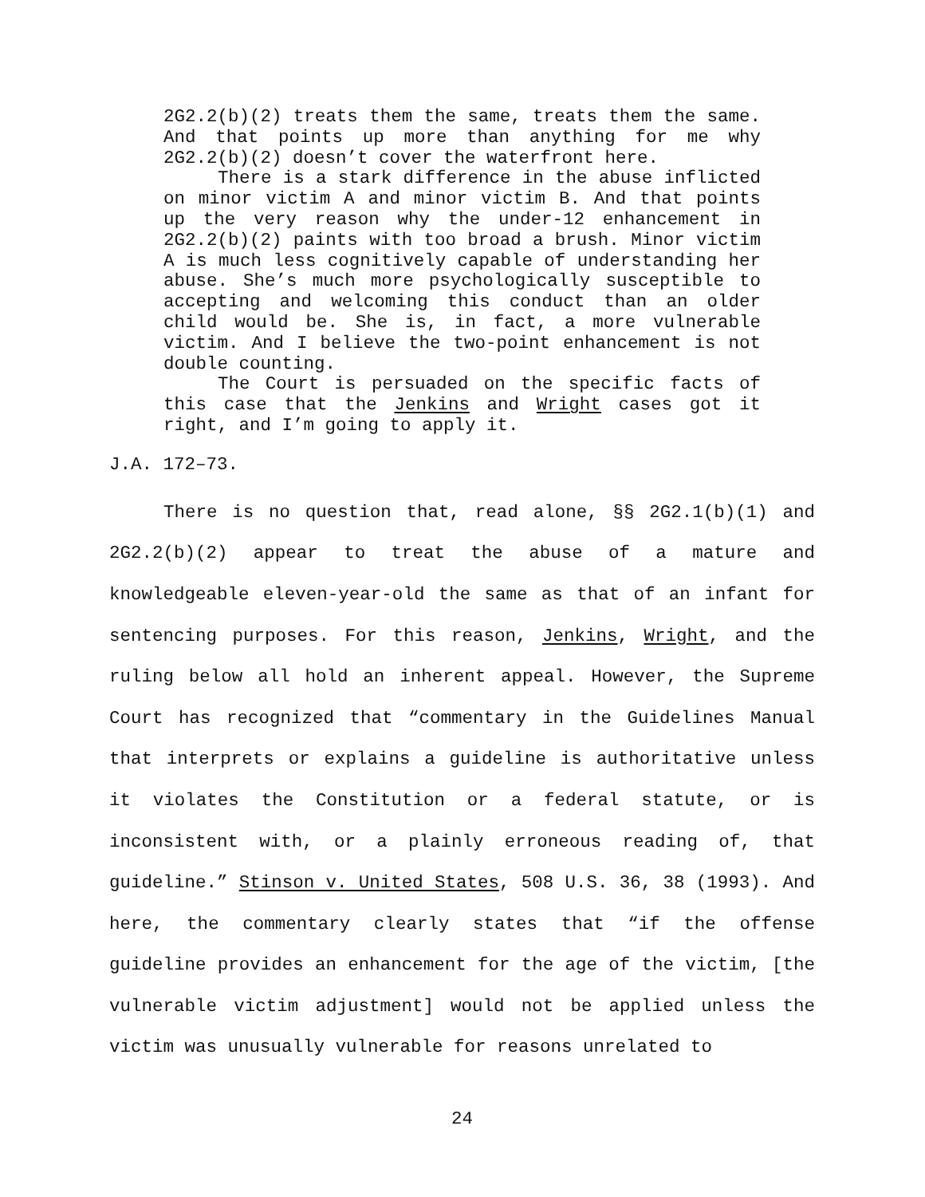2G2.2(b)(2) treats them the same, treats them the same. And that points up more than anything for me why 2G2.2(b)(2) doesn’t cover the waterfront here.
There is a stark difference in the abuse inflicted on minor victim A and minor victim B. And that points up the very reason why the under-12 enhancement in 2G2.2(b)(2) paints with too broad a brush. Minor victim A is much less cognitively capable of understanding her abuse. She’s much more psychologically susceptible to accepting and welcoming this conduct than an older child would be. She is, in fact, a more vulnerable victim. And I believe the two-point enhancement is not double counting.
The Court is persuaded on the specific facts of this case that the Jenkins and Wright cases got it right, and I’m going to apply it.
J.A. 172–73.
There is no question that, read alone, §§ 2G2.1(b)(1) and 2G2.2(b)(2) appear to treat the abuse of a mature and knowledgeable eleven-year-old the same as that of an infant for sentencing purposes. For this reason, Jenkins, Wright, and the ruling below all hold an inherent appeal. However, the Supreme Court has recognized that “commentary in the Guidelines Manual that interprets or explains a guideline is authoritative unless it violates the Constitution or a federal statute, or is inconsistent with, or a plainly erroneous reading of, that guideline.” Stinson v. United States, 508 U.S. 36, 38 (1993). And here, the commentary clearly states that “if the offense guideline provides an enhancement for the age of the victim, [the vulnerable victim adjustment] would not be applied unless the victim was unusually vulnerable for reasons unrelated to
24